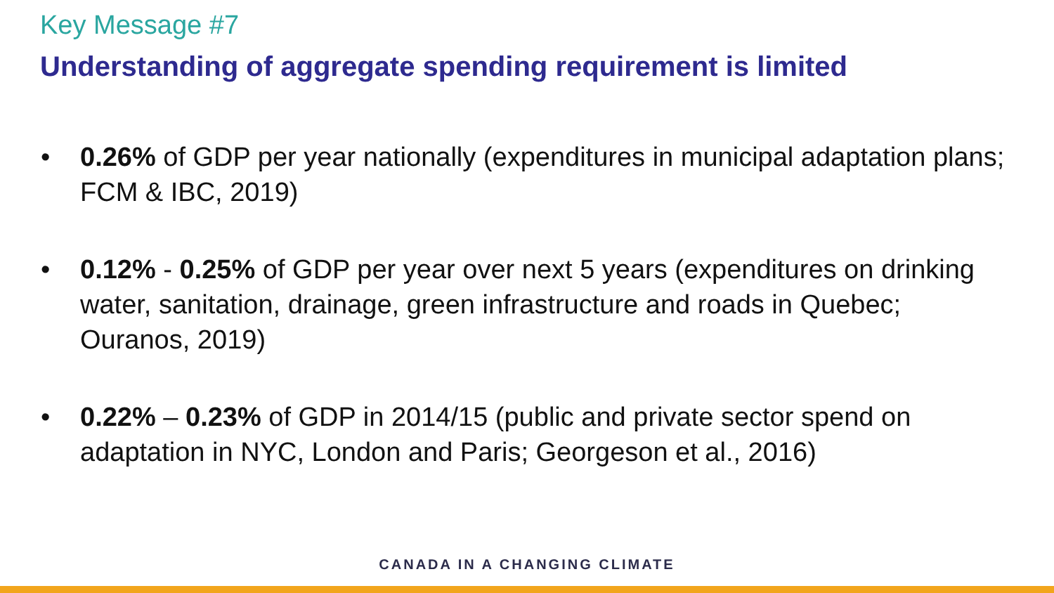Key Message #7
Understanding of aggregate spending requirement is limited
• 0.26% of GDP per year nationally (expenditures in municipal adaptation plans; FCM & IBC, 2019)
• 0.12% - 0.25% of GDP per year over next 5 years (expenditures on drinking water, sanitation, drainage, green infrastructure and roads in Quebec; Ouranos, 2019)
• 0.22% – 0.23% of GDP in 2014/15 (public and private sector spend on adaptation in NYC, London and Paris; Georgeson et al., 2016)
CANADA IN A CHANGING CLIMATE